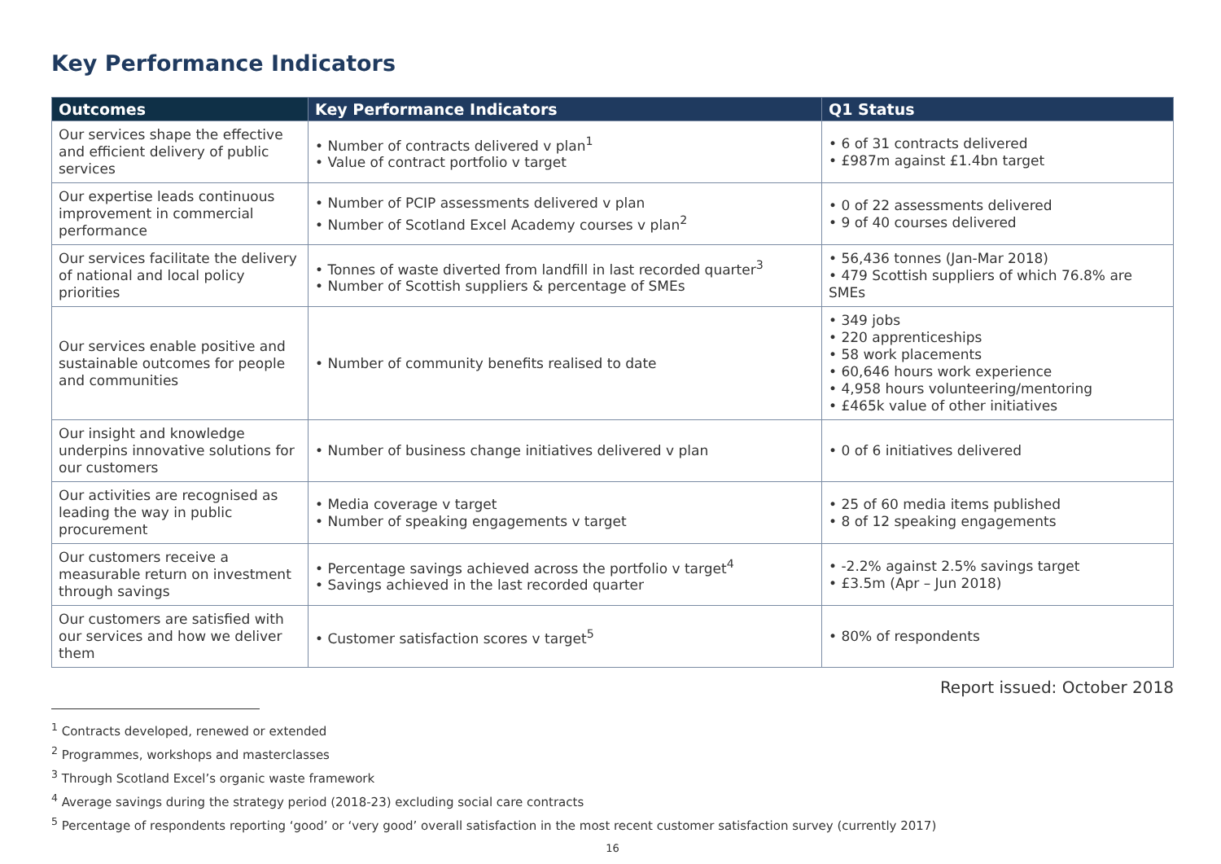Key Performance Indicators
| Outcomes | Key Performance Indicators | Q1 Status |
| --- | --- | --- |
| Our services shape the effective and efficient delivery of public services | • Number of contracts delivered v plan<sup>1</sup> • Value of contract portfolio v target | • 6 of 31 contracts delivered • £987m against £1.4bn target |
| Our expertise leads continuous improvement in commercial performance | • Number of PCIP assessments delivered v plan • Number of Scotland Excel Academy courses v plan<sup>2</sup> | • 0 of 22 assessments delivered • 9 of 40 courses delivered |
| Our services facilitate the delivery of national and local policy priorities | • Tonnes of waste diverted from landfill in last recorded quarter<sup>3</sup> • Number of Scottish suppliers & percentage of SMEs | • 56,436 tonnes (Jan-Mar 2018) • 479 Scottish suppliers of which 76.8% are SMEs |
| Our services enable positive and sustainable outcomes for people and communities | • Number of community benefits realised to date | • 349 jobs • 220 apprenticeships • 58 work placements • 60,646 hours work experience • 4,958 hours volunteering/mentoring • £465k value of other initiatives |
| Our insight and knowledge underpins innovative solutions for our customers | • Number of business change initiatives delivered v plan | • 0 of 6 initiatives delivered |
| Our activities are recognised as leading the way in public procurement | • Media coverage v target • Number of speaking engagements v target | • 25 of 60 media items published • 8 of 12 speaking engagements |
| Our customers receive a measurable return on investment through savings | • Percentage savings achieved across the portfolio v target<sup>4</sup> • Savings achieved in the last recorded quarter | • -2.2% against 2.5% savings target • £3.5m (Apr – Jun 2018) |
| Our customers are satisfied with our services and how we deliver them | • Customer satisfaction scores v target<sup>5</sup> | • 80% of respondents |
Report issued: October 2018
<sup>1</sup> Contracts developed, renewed or extended
<sup>2</sup> Programmes, workshops and masterclasses
<sup>3</sup> Through Scotland Excel’s organic waste framework
<sup>4</sup> Average savings during the strategy period (2018-23) excluding social care contracts
<sup>5</sup> Percentage of respondents reporting ‘good’ or ‘very good’ overall satisfaction in the most recent customer satisfaction survey (currently 2017)
16